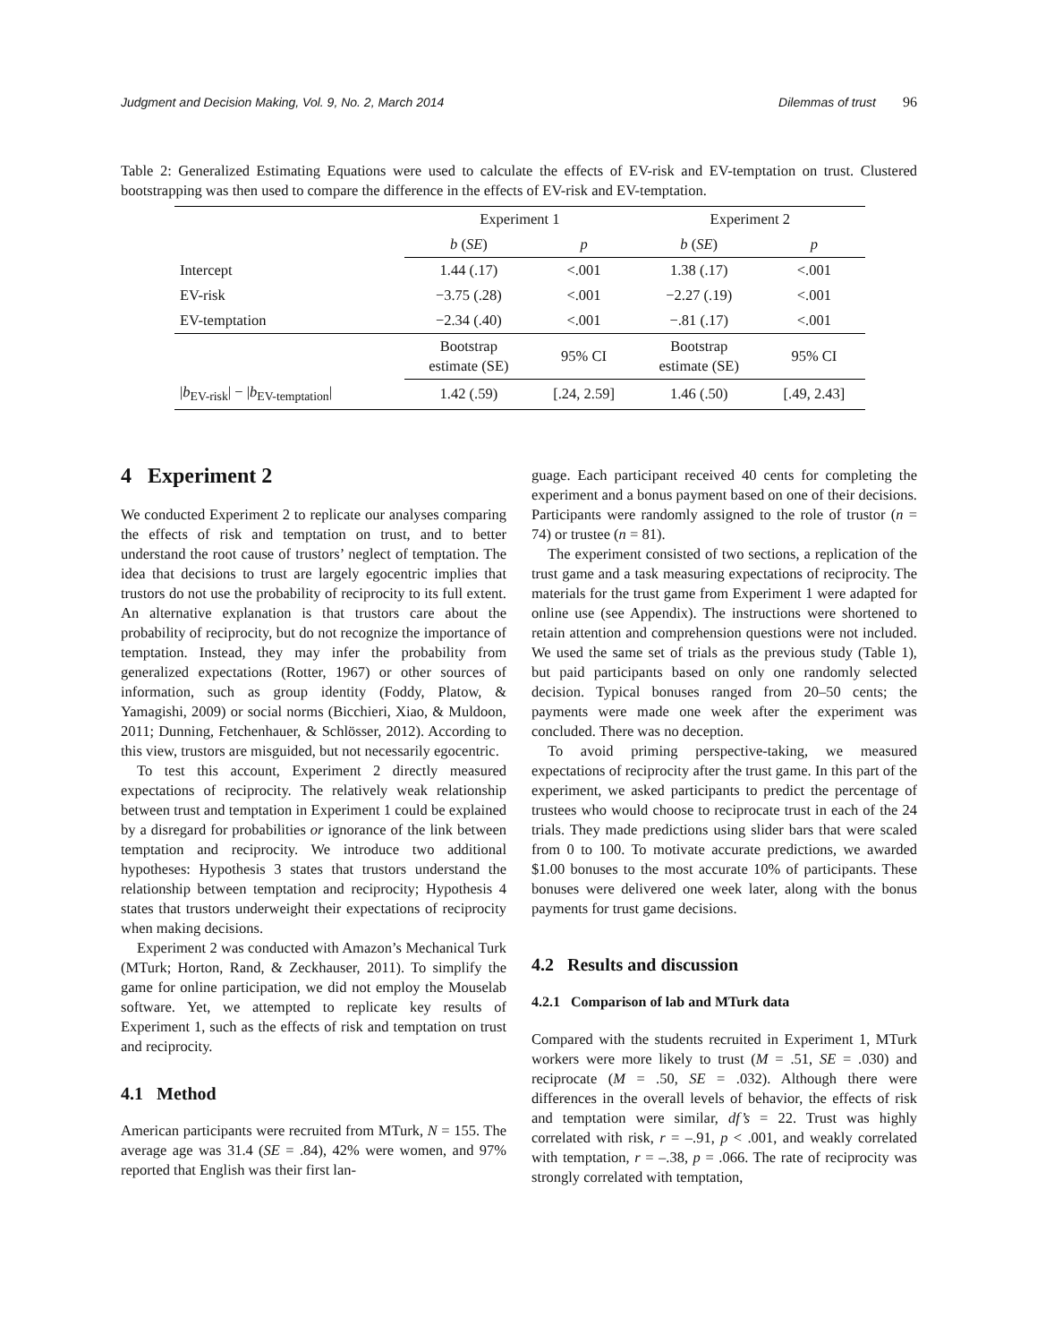Judgment and Decision Making, Vol. 9, No. 2, March 2014 Dilemmas of trust 96
Table 2: Generalized Estimating Equations were used to calculate the effects of EV-risk and EV-temptation on trust. Clustered bootstrapping was then used to compare the difference in the effects of EV-risk and EV-temptation.
| | Experiment 1 | | Experiment 2 | |
| --- | --- | --- | --- | --- |
| | b ( SE ) | p | b ( SE ) | p |
| Intercept | 1.44 (.17) | <.001 | 1.38 (.17) | <.001 |
| EV-risk | −3.75 (.28) | <.001 | −2.27 (.19) | <.001 |
| EV-temptation | −2.34 (.40) | <.001 | −.81 (.17) | <.001 |
| | Bootstrap estimate (SE) | 95% CI | Bootstrap estimate (SE) | 95% CI |
| / b<sub>EV-risk</sub>/ − / b<sub>EV-temptation</sub>/ | 1.42 (.59) | [.24, 2.59] | 1.46 (.50) | [.49, 2.43] |
4 Experiment 2
We conducted Experiment 2 to replicate our analyses comparing the effects of risk and temptation on trust, and to better understand the root cause of trustors’ neglect of temptation. The idea that decisions to trust are largely egocentric implies that trustors do not use the probability of reciprocity to its full extent. An alternative explanation is that trustors care about the probability of reciprocity, but do not recognize the importance of temptation. Instead, they may infer the probability from generalized expectations (Rotter, 1967) or other sources of information, such as group identity (Foddy, Platow, & Yamagishi, 2009) or social norms (Bicchieri, Xiao, & Muldoon, 2011; Dunning, Fetchenhauer, & Schlösser, 2012). According to this view, trustors are misguided, but not necessarily egocentric.
To test this account, Experiment 2 directly measured expectations of reciprocity. The relatively weak relationship between trust and temptation in Experiment 1 could be explained by a disregard for probabilities or ignorance of the link between temptation and reciprocity. We introduce two additional hypotheses: Hypothesis 3 states that trustors understand the relationship between temptation and reciprocity; Hypothesis 4 states that trustors underweight their expectations of reciprocity when making decisions.
Experiment 2 was conducted with Amazon’s Mechanical Turk (MTurk; Horton, Rand, & Zeckhauser, 2011). To simplify the game for online participation, we did not employ the Mouselab software. Yet, we attempted to replicate key results of Experiment 1, such as the effects of risk and temptation on trust and reciprocity.
4.1 Method
American participants were recruited from MTurk, N = 155. The average age was 31.4 (SE = .84), 42% were women, and 97% reported that English was their first lan-
guage. Each participant received 40 cents for completing the experiment and a bonus payment based on one of their decisions. Participants were randomly assigned to the role of trustor (n = 74) or trustee (n = 81).
The experiment consisted of two sections, a replication of the trust game and a task measuring expectations of reciprocity. The materials for the trust game from Experiment 1 were adapted for online use (see Appendix). The instructions were shortened to retain attention and comprehension questions were not included. We used the same set of trials as the previous study (Table 1), but paid participants based on only one randomly selected decision. Typical bonuses ranged from 20–50 cents; the payments were made one week after the experiment was concluded. There was no deception.
To avoid priming perspective-taking, we measured expectations of reciprocity after the trust game. In this part of the experiment, we asked participants to predict the percentage of trustees who would choose to reciprocate trust in each of the 24 trials. They made predictions using slider bars that were scaled from 0 to 100. To motivate accurate predictions, we awarded $1.00 bonuses to the most accurate 10% of participants. These bonuses were delivered one week later, along with the bonus payments for trust game decisions.
4.2 Results and discussion
4.2.1 Comparison of lab and MTurk data
Compared with the students recruited in Experiment 1, MTurk workers were more likely to trust (M = .51, SE = .030) and reciprocate (M = .50, SE = .032). Although there were differences in the overall levels of behavior, the effects of risk and temptation were similar, df’s = 22. Trust was highly correlated with risk, r = –.91, p < .001, and weakly correlated with temptation, r = –.38, p = .066. The rate of reciprocity was strongly correlated with temptation,